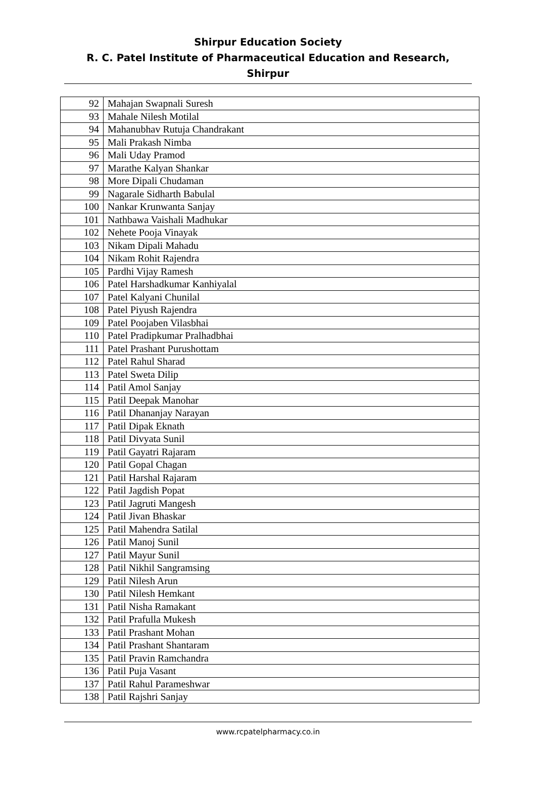Shirpur Education Society
R. C. Patel Institute of Pharmaceutical Education and Research, Shirpur
| 92 | Mahajan Swapnali Suresh |
| 93 | Mahale Nilesh Motilal |
| 94 | Mahanubhav Rutuja Chandrakant |
| 95 | Mali Prakash Nimba |
| 96 | Mali Uday Pramod |
| 97 | Marathe Kalyan Shankar |
| 98 | More Dipali Chudaman |
| 99 | Nagarale Sidharth Babulal |
| 100 | Nankar Krunwanta Sanjay |
| 101 | Nathbawa Vaishali Madhukar |
| 102 | Nehete Pooja Vinayak |
| 103 | Nikam Dipali Mahadu |
| 104 | Nikam Rohit Rajendra |
| 105 | Pardhi Vijay Ramesh |
| 106 | Patel Harshadkumar Kanhiyalal |
| 107 | Patel Kalyani Chunilal |
| 108 | Patel Piyush Rajendra |
| 109 | Patel Poojaben Vilasbhai |
| 110 | Patel Pradipkumar Pralhadbhai |
| 111 | Patel Prashant Purushottam |
| 112 | Patel Rahul Sharad |
| 113 | Patel Sweta Dilip |
| 114 | Patil Amol Sanjay |
| 115 | Patil Deepak Manohar |
| 116 | Patil Dhananjay Narayan |
| 117 | Patil Dipak Eknath |
| 118 | Patil Divyata Sunil |
| 119 | Patil Gayatri Rajaram |
| 120 | Patil Gopal Chagan |
| 121 | Patil Harshal Rajaram |
| 122 | Patil Jagdish Popat |
| 123 | Patil Jagruti Mangesh |
| 124 | Patil Jivan Bhaskar |
| 125 | Patil Mahendra Satilal |
| 126 | Patil Manoj Sunil |
| 127 | Patil Mayur Sunil |
| 128 | Patil Nikhil Sangramsing |
| 129 | Patil Nilesh Arun |
| 130 | Patil Nilesh Hemkant |
| 131 | Patil Nisha Ramakant |
| 132 | Patil Prafulla Mukesh |
| 133 | Patil Prashant Mohan |
| 134 | Patil Prashant Shantaram |
| 135 | Patil Pravin Ramchandra |
| 136 | Patil Puja Vasant |
| 137 | Patil Rahul Parameshwar |
| 138 | Patil Rajshri Sanjay |
www.rcpatelpharmacy.co.in